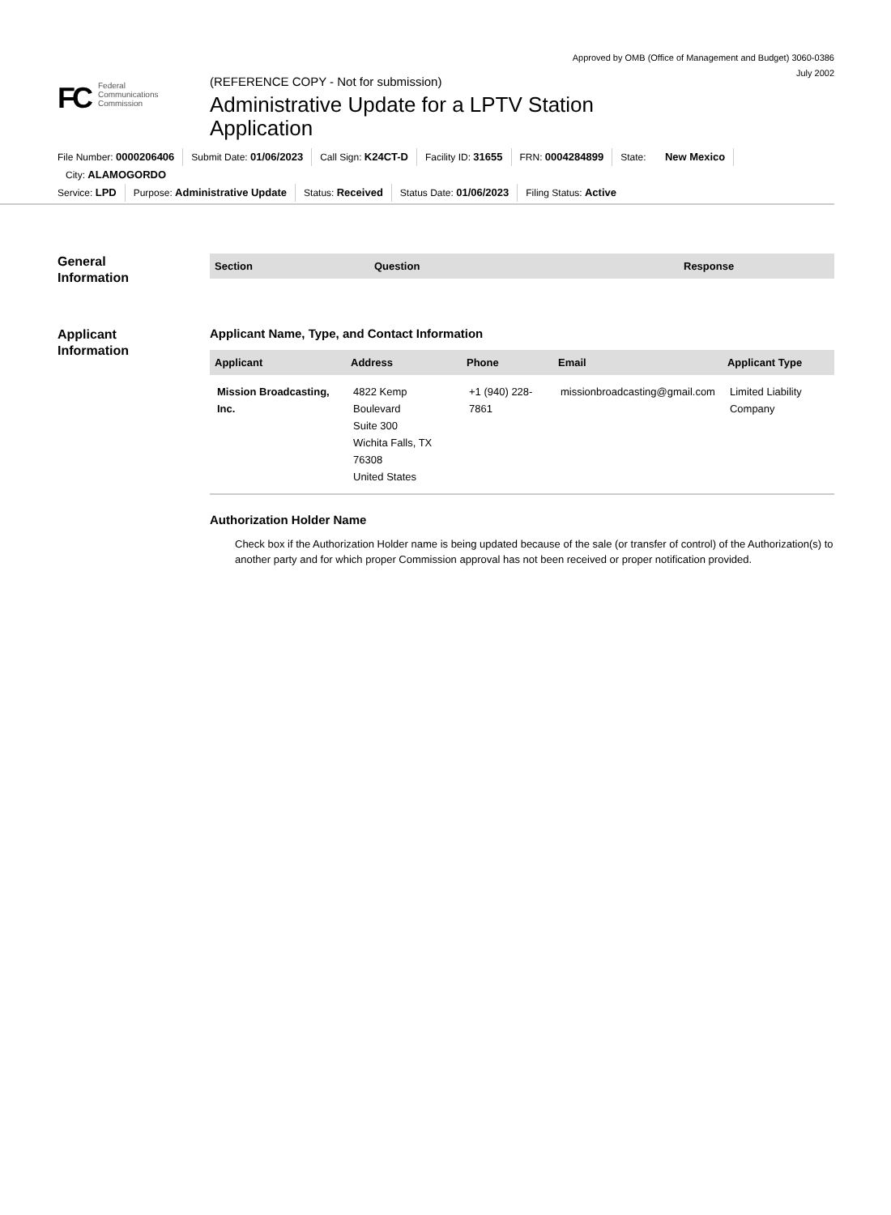Approved by OMB (Office of Management and Budget) 3060-0386
July 2002
FC
Federal
Communications
Commission
(REFERENCE COPY - Not for submission)
Administrative Update for a LPTV Station Application
File Number: 0000206406 Submit Date: 01/06/2023 Call Sign: K24CT-D Facility ID: 31655 FRN: 0004284899 State: New Mexico City: ALAMOGORDO
Service: LPD Purpose: Administrative Update Status: Received Status Date: 01/06/2023 Filing Status: Active
General
Information
| Section | Question | Response |
| --- | --- | --- |
Applicant
Information
Applicant Name, Type, and Contact Information
| Applicant | Address | Phone | Email | Applicant Type |
| --- | --- | --- | --- | --- |
| Mission Broadcasting, Inc. | 4822 Kemp Boulevard Suite 300 Wichita Falls, TX 76308 United States | +1 (940) 228-7861 | missionbroadcasting@gmail.com | Limited Liability Company |
Authorization Holder Name
Check box if the Authorization Holder name is being updated because of the sale (or transfer of control) of the Authorization(s) to another party and for which proper Commission approval has not been received or proper notification provided.